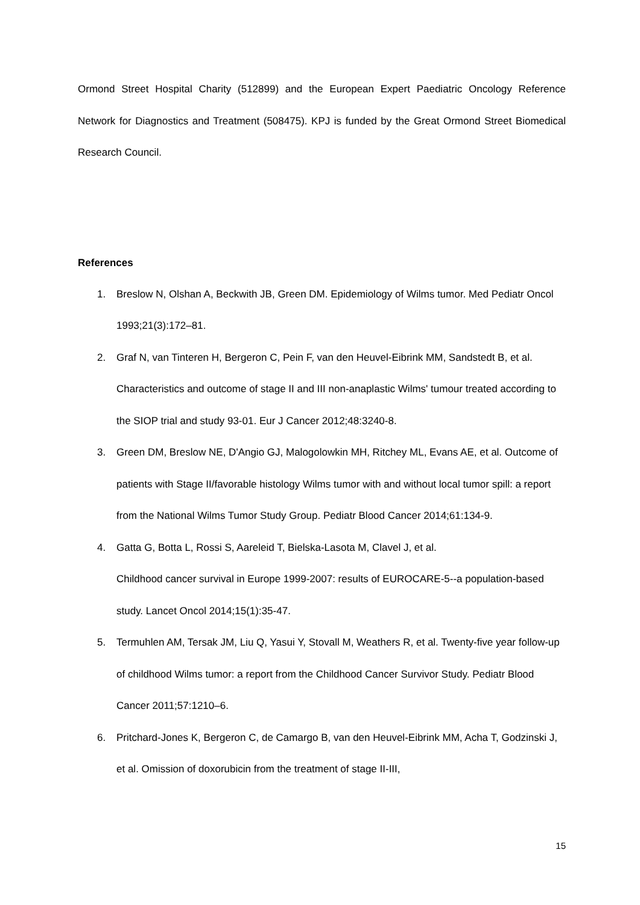Ormond Street Hospital Charity (512899) and the European Expert Paediatric Oncology Reference Network for Diagnostics and Treatment (508475). KPJ is funded by the Great Ormond Street Biomedical Research Council.
References
1. Breslow N, Olshan A, Beckwith JB, Green DM. Epidemiology of Wilms tumor. Med Pediatr Oncol 1993;21(3):172–81.
2. Graf N, van Tinteren H, Bergeron C, Pein F, van den Heuvel-Eibrink MM, Sandstedt B, et al. Characteristics and outcome of stage II and III non-anaplastic Wilms' tumour treated according to the SIOP trial and study 93-01. Eur J Cancer 2012;48:3240-8.
3. Green DM, Breslow NE, D'Angio GJ, Malogolowkin MH, Ritchey ML, Evans AE, et al. Outcome of patients with Stage II/favorable histology Wilms tumor with and without local tumor spill: a report from the National Wilms Tumor Study Group. Pediatr Blood Cancer 2014;61:134-9.
4. Gatta G, Botta L, Rossi S, Aareleid T, Bielska-Lasota M, Clavel J, et al.
Childhood cancer survival in Europe 1999-2007: results of EUROCARE-5--a population-based study. Lancet Oncol 2014;15(1):35-47.
5. Termuhlen AM, Tersak JM, Liu Q, Yasui Y, Stovall M, Weathers R, et al. Twenty-five year follow-up of childhood Wilms tumor: a report from the Childhood Cancer Survivor Study. Pediatr Blood Cancer 2011;57:1210–6.
6. Pritchard-Jones K, Bergeron C, de Camargo B, van den Heuvel-Eibrink MM, Acha T, Godzinski J, et al. Omission of doxorubicin from the treatment of stage II-III,
15